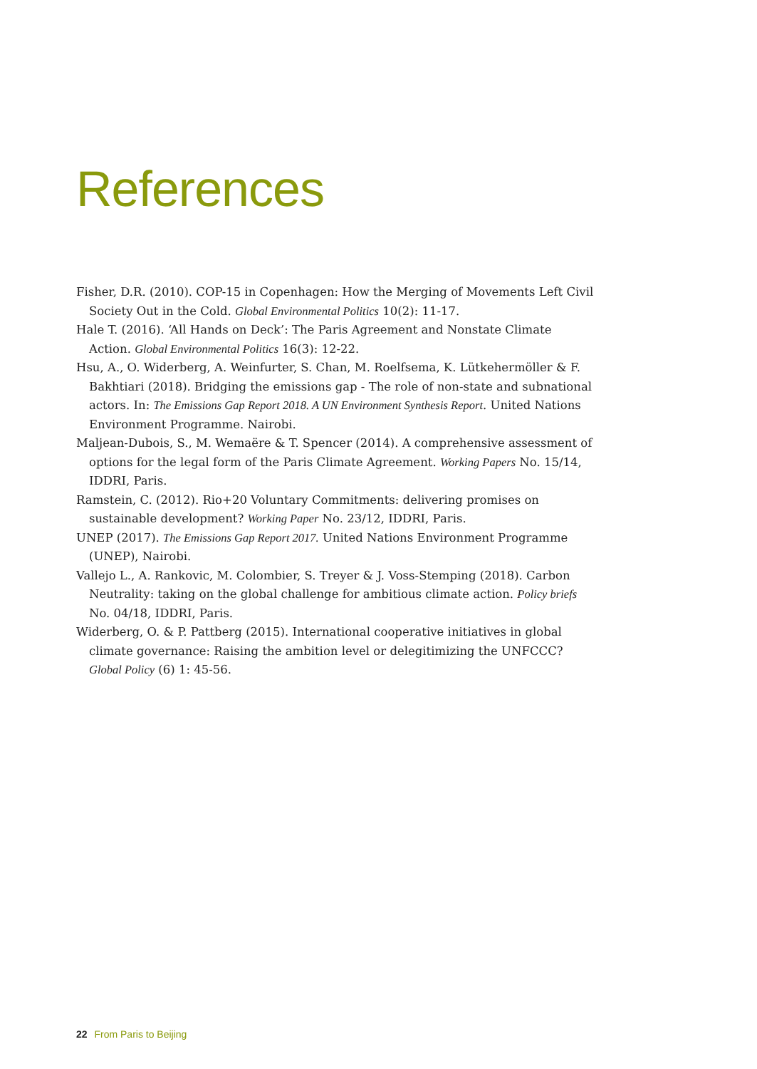References
Fisher, D.R. (2010). COP-15 in Copenhagen: How the Merging of Movements Left Civil Society Out in the Cold. Global Environmental Politics 10(2): 11-17.
Hale T. (2016). ‘All Hands on Deck’: The Paris Agreement and Nonstate Climate Action. Global Environmental Politics 16(3): 12-22.
Hsu, A., O. Widerberg, A. Weinfurter, S. Chan, M. Roelfsema, K. Lütkehermöller & F. Bakhtiari (2018). Bridging the emissions gap - The role of non-state and subnational actors. In: The Emissions Gap Report 2018. A UN Environment Synthesis Report. United Nations Environment Programme. Nairobi.
Maljean-Dubois, S., M. Wemaëre & T. Spencer (2014). A comprehensive assessment of options for the legal form of the Paris Climate Agreement. Working Papers No. 15/14, IDDRI, Paris.
Ramstein, C. (2012). Rio+20 Voluntary Commitments: delivering promises on sustainable development? Working Paper No. 23/12, IDDRI, Paris.
UNEP (2017). The Emissions Gap Report 2017. United Nations Environment Programme (UNEP), Nairobi.
Vallejo L., A. Rankovic, M. Colombier, S. Treyer & J. Voss-Stemping (2018). Carbon Neutrality: taking on the global challenge for ambitious climate action. Policy briefs No. 04/18, IDDRI, Paris.
Widerberg, O. & P. Pattberg (2015). International cooperative initiatives in global climate governance: Raising the ambition level or delegitimizing the UNFCCC? Global Policy (6) 1: 45-56.
22 From Paris to Beijing